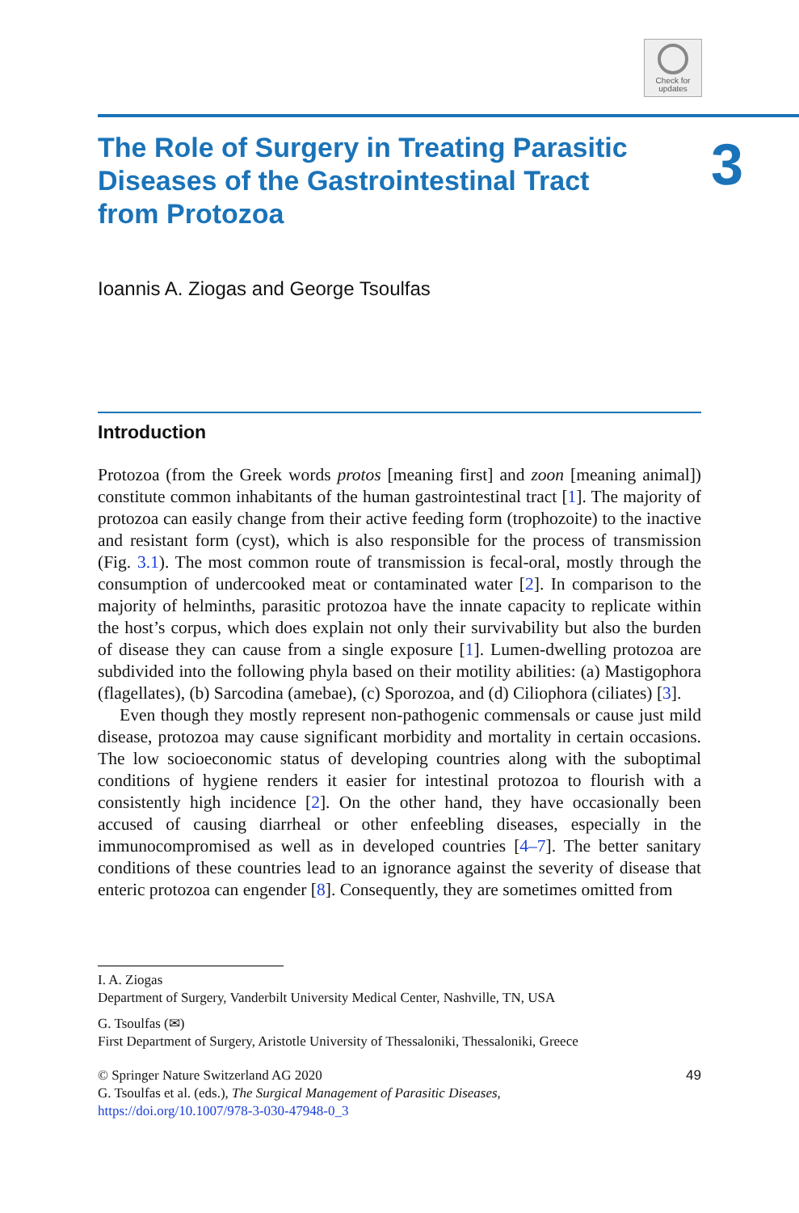Check for
updates
3
The Role of Surgery in Treating Parasitic Diseases of the Gastrointestinal Tract from Protozoa
Ioannis A. Ziogas and George Tsoulfas
Introduction
Protozoa (from the Greek words protos [meaning first] and zoon [meaning animal]) constitute common inhabitants of the human gastrointestinal tract [1]. The majority of protozoa can easily change from their active feeding form (trophozoite) to the inactive and resistant form (cyst), which is also responsible for the process of transmission (Fig. 3.1). The most common route of transmission is fecal-oral, mostly through the consumption of undercooked meat or contaminated water [2]. In comparison to the majority of helminths, parasitic protozoa have the innate capacity to replicate within the host’s corpus, which does explain not only their survivability but also the burden of disease they can cause from a single exposure [1]. Lumen-dwelling protozoa are subdivided into the following phyla based on their motility abilities: (a) Mastigophora (flagellates), (b) Sarcodina (amebae), (c) Sporozoa, and (d) Ciliophora (ciliates) [3].
Even though they mostly represent non-pathogenic commensals or cause just mild disease, protozoa may cause significant morbidity and mortality in certain occasions. The low socioeconomic status of developing countries along with the suboptimal conditions of hygiene renders it easier for intestinal protozoa to flourish with a consistently high incidence [2]. On the other hand, they have occasionally been accused of causing diarrheal or other enfeebling diseases, especially in the immunocompromised as well as in developed countries [4–7]. The better sanitary conditions of these countries lead to an ignorance against the severity of disease that enteric protozoa can engender [8]. Consequently, they are sometimes omitted from
I. A. Ziogas
Department of Surgery, Vanderbilt University Medical Center, Nashville, TN, USA
G. Tsoulfas (✉)
First Department of Surgery, Aristotle University of Thessaloniki, Thessaloniki, Greece
© Springer Nature Switzerland AG 2020
G. Tsoulfas et al. (eds.), The Surgical Management of Parasitic Diseases,
https://doi.org/10.1007/978-3-030-47948-0_3 49